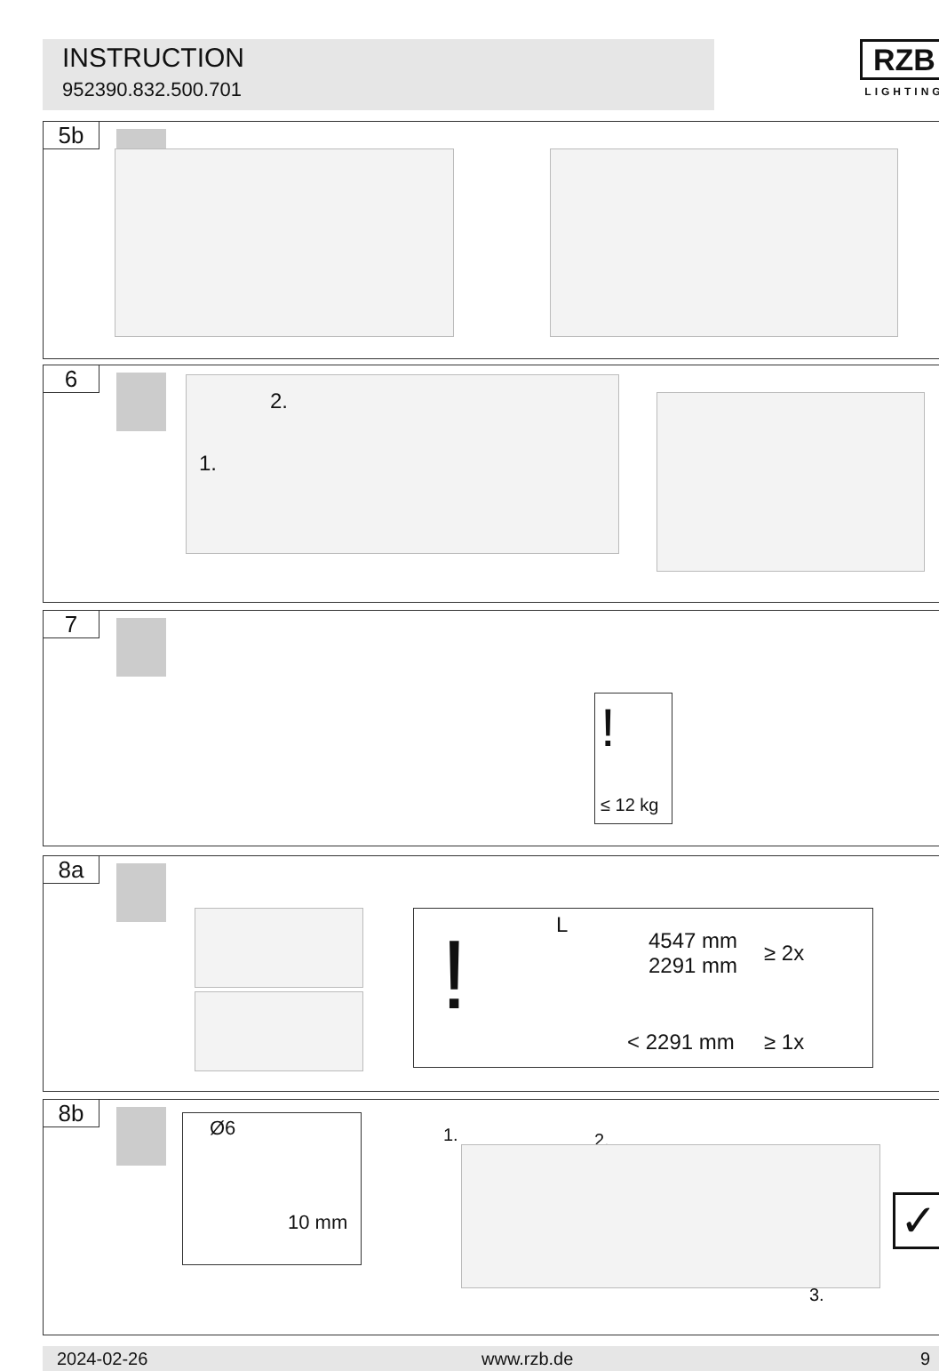INSTRUCTION
952390.832.500.701
RZB
LIGHTING
5b
6
1.
2.
7
!
≤ 12 kg
8a
! L
4547 mm
2291 mm
≥ 2x
< 2291 mm ≥ 1x
8b Ø6
10 mm
1. 2.
3.
✓
2024-02-26 www.rzb.de 9